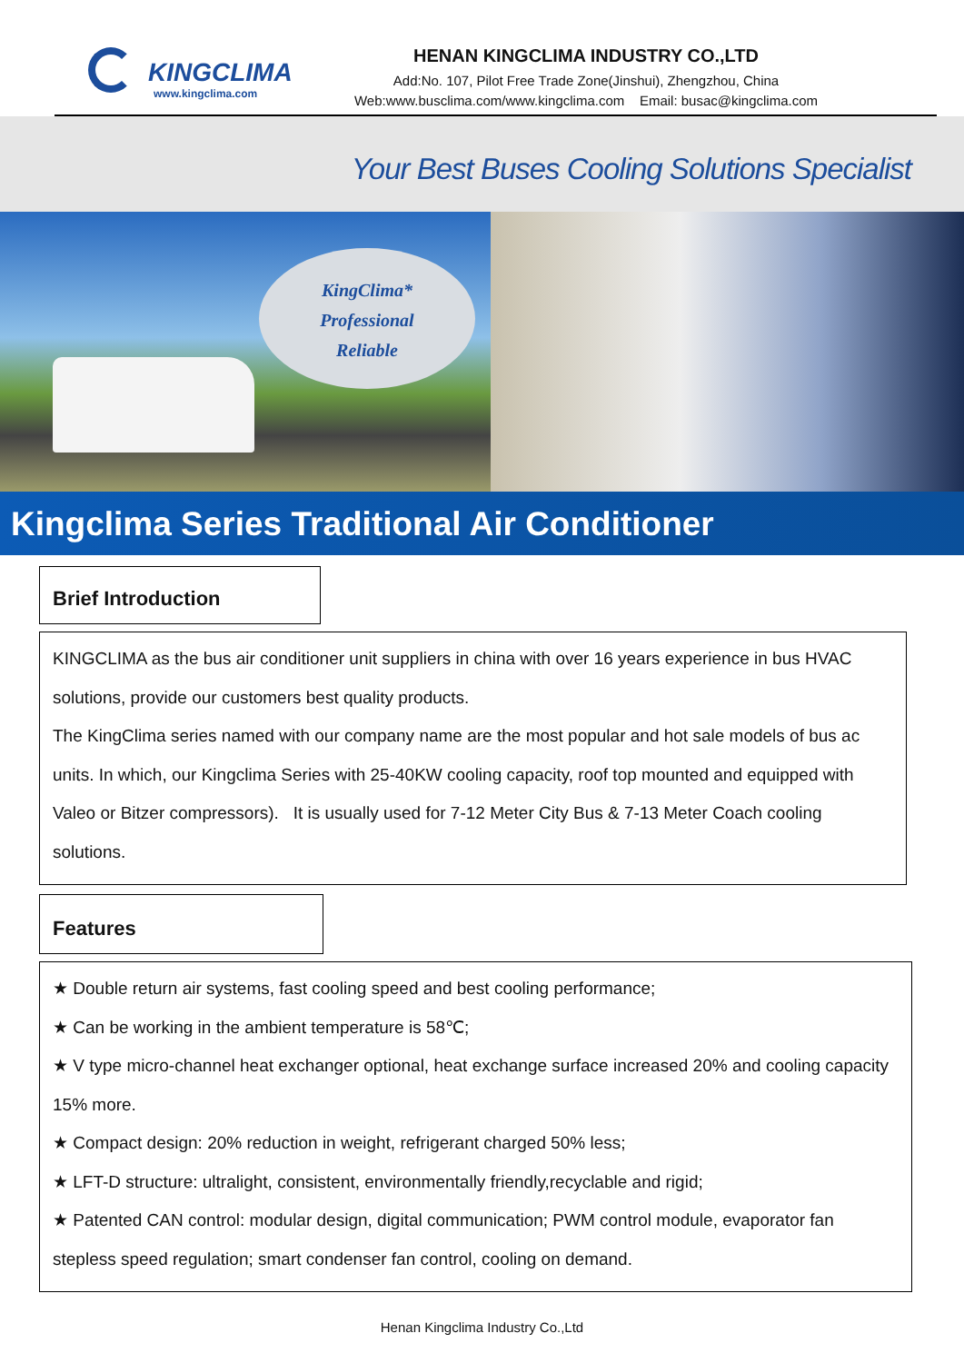KINGCLIMA
www.kingclima.com
HENAN KINGCLIMA INDUSTRY CO.,LTD
Add:No. 107, Pilot Free Trade Zone(Jinshui), Zhengzhou, China
Web:www.busclima.com/www.kingclima.com Email: busac@kingclima.com
Your Best Buses Cooling Solutions Specialist
KingClima*
Professional
Reliable
Kingclima Series Traditional Air Conditioner
Brief Introduction
KINGCLIMA as the bus air conditioner unit suppliers in china with over 16 years experience in bus HVAC solutions, provide our customers best quality products.
The KingClima series named with our company name are the most popular and hot sale models of bus ac units. In which, our Kingclima Series with 25-40KW cooling capacity, roof top mounted and equipped with Valeo or Bitzer compressors). It is usually used for 7-12 Meter City Bus & 7-13 Meter Coach cooling solutions.
Features
★ Double return air systems, fast cooling speed and best cooling performance;
★ Can be working in the ambient temperature is 58℃;
★ V type micro-channel heat exchanger optional, heat exchange surface increased 20% and cooling capacity 15% more.
★ Compact design: 20% reduction in weight, refrigerant charged 50% less;
★ LFT-D structure: ultralight, consistent, environmentally friendly,recyclable and rigid;
★ Patented CAN control: modular design, digital communication; PWM control module, evaporator fan stepless speed regulation; smart condenser fan control, cooling on demand.
Henan Kingclima Industry Co.,Ltd